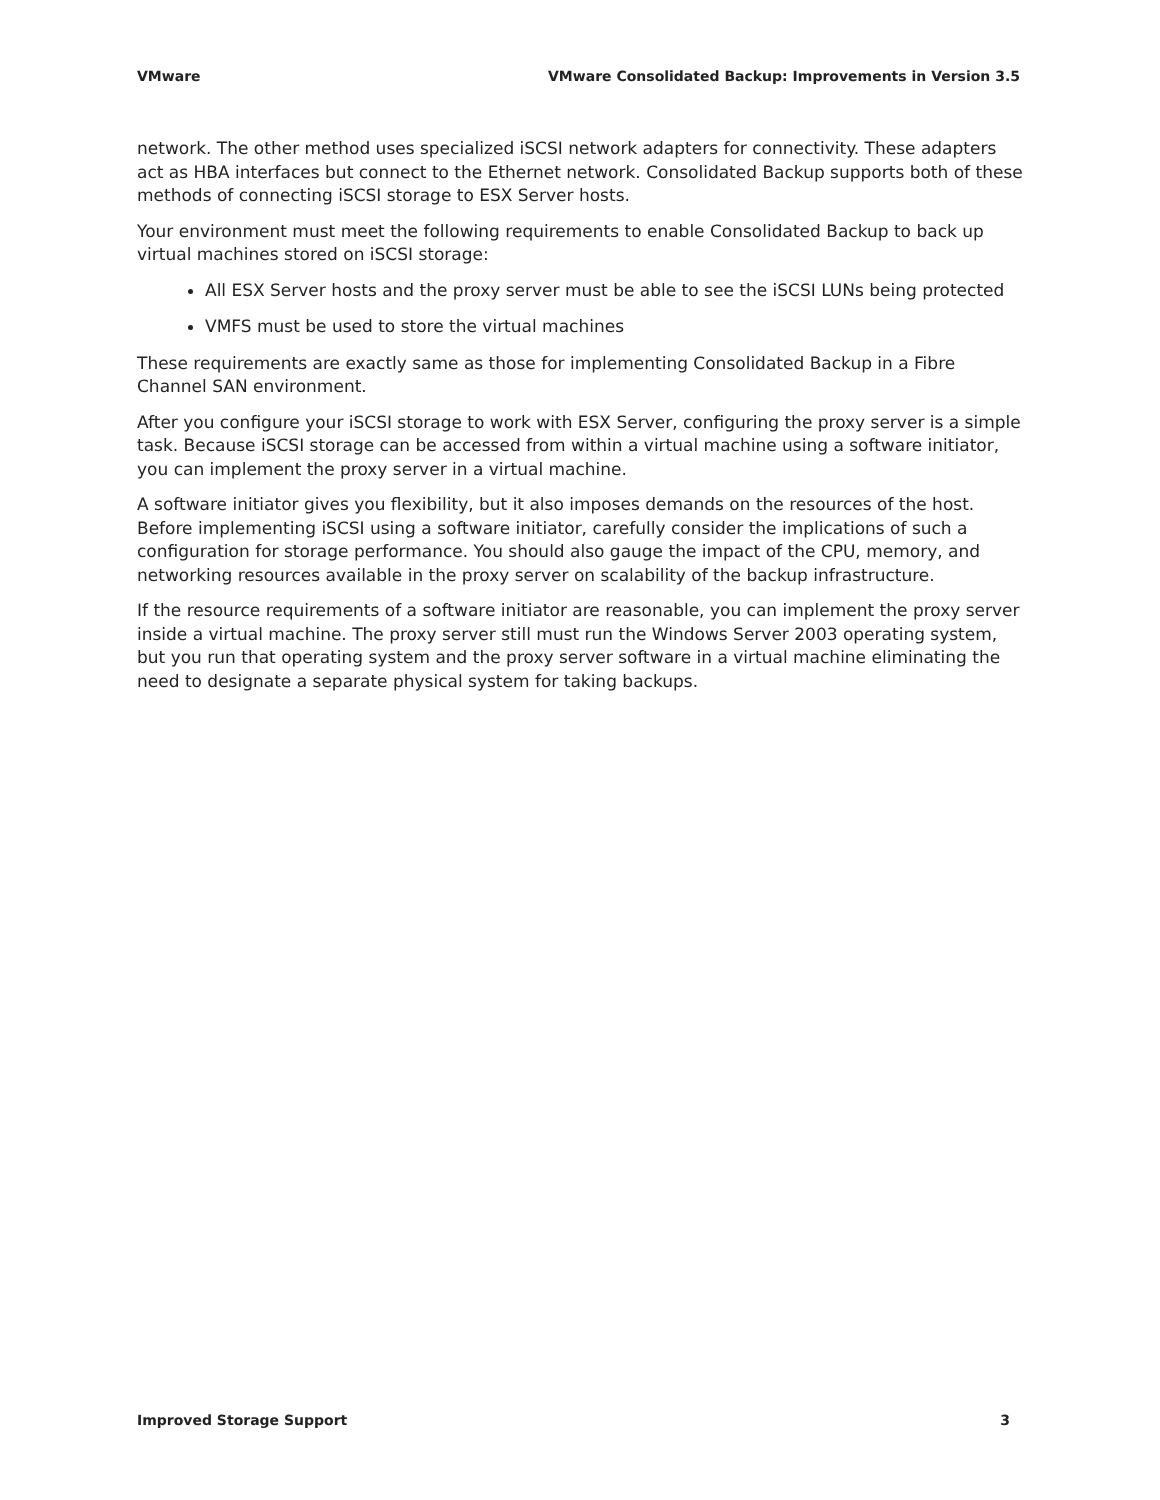VMware VMware Consolidated Backup: Improvements in Version 3.5
network. The other method uses specialized iSCSI network adapters for connectivity. These adapters act as HBA interfaces but connect to the Ethernet network. Consolidated Backup supports both of these methods of connecting iSCSI storage to ESX Server hosts.
Your environment must meet the following requirements to enable Consolidated Backup to back up virtual machines stored on iSCSI storage:
All ESX Server hosts and the proxy server must be able to see the iSCSI LUNs being protected
VMFS must be used to store the virtual machines
These requirements are exactly same as those for implementing Consolidated Backup in a Fibre Channel SAN environment.
After you configure your iSCSI storage to work with ESX Server, configuring the proxy server is a simple task. Because iSCSI storage can be accessed from within a virtual machine using a software initiator, you can implement the proxy server in a virtual machine.
A software initiator gives you flexibility, but it also imposes demands on the resources of the host. Before implementing iSCSI using a software initiator, carefully consider the implications of such a configuration for storage performance. You should also gauge the impact of the CPU, memory, and networking resources available in the proxy server on scalability of the backup infrastructure.
If the resource requirements of a software initiator are reasonable, you can implement the proxy server inside a virtual machine. The proxy server still must run the Windows Server 2003 operating system, but you run that operating system and the proxy server software in a virtual machine eliminating the need to designate a separate physical system for taking backups.
Improved Storage Support 3